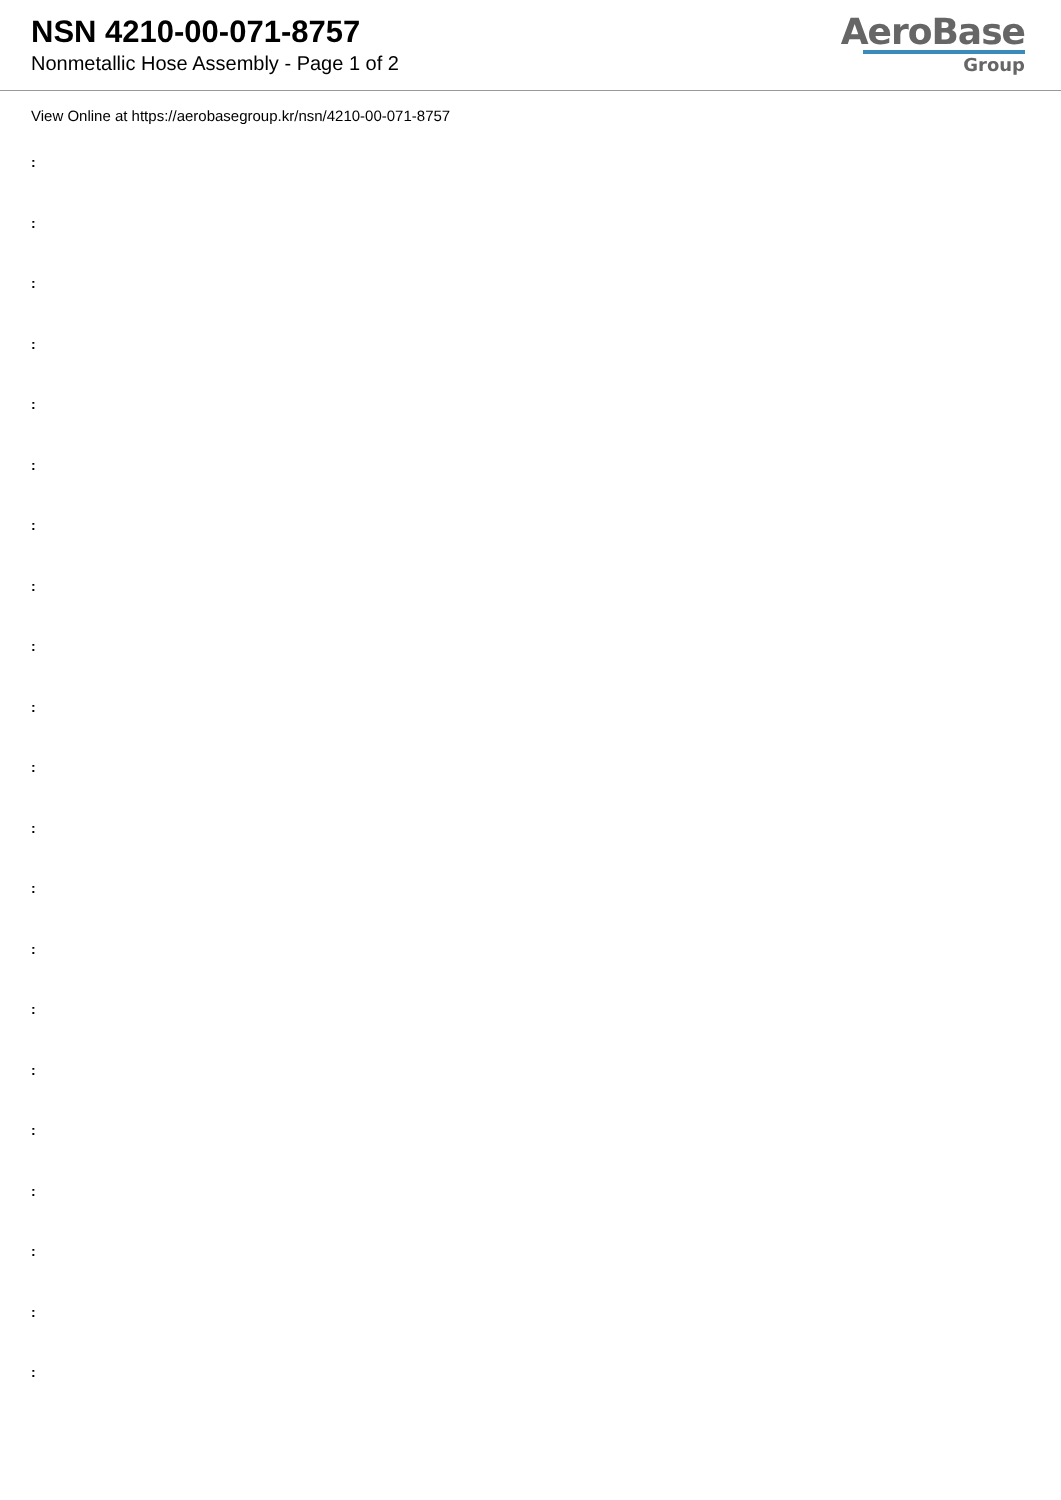NSN 4210-00-071-8757
Nonmetallic Hose Assembly - Page 1 of 2
AeroBase
Group
View Online at https://aerobasegroup.kr/nsn/4210-00-071-8757
:
:
:
:
:
:
:
:
:
:
:
:
:
:
:
:
:
:
:
:
: